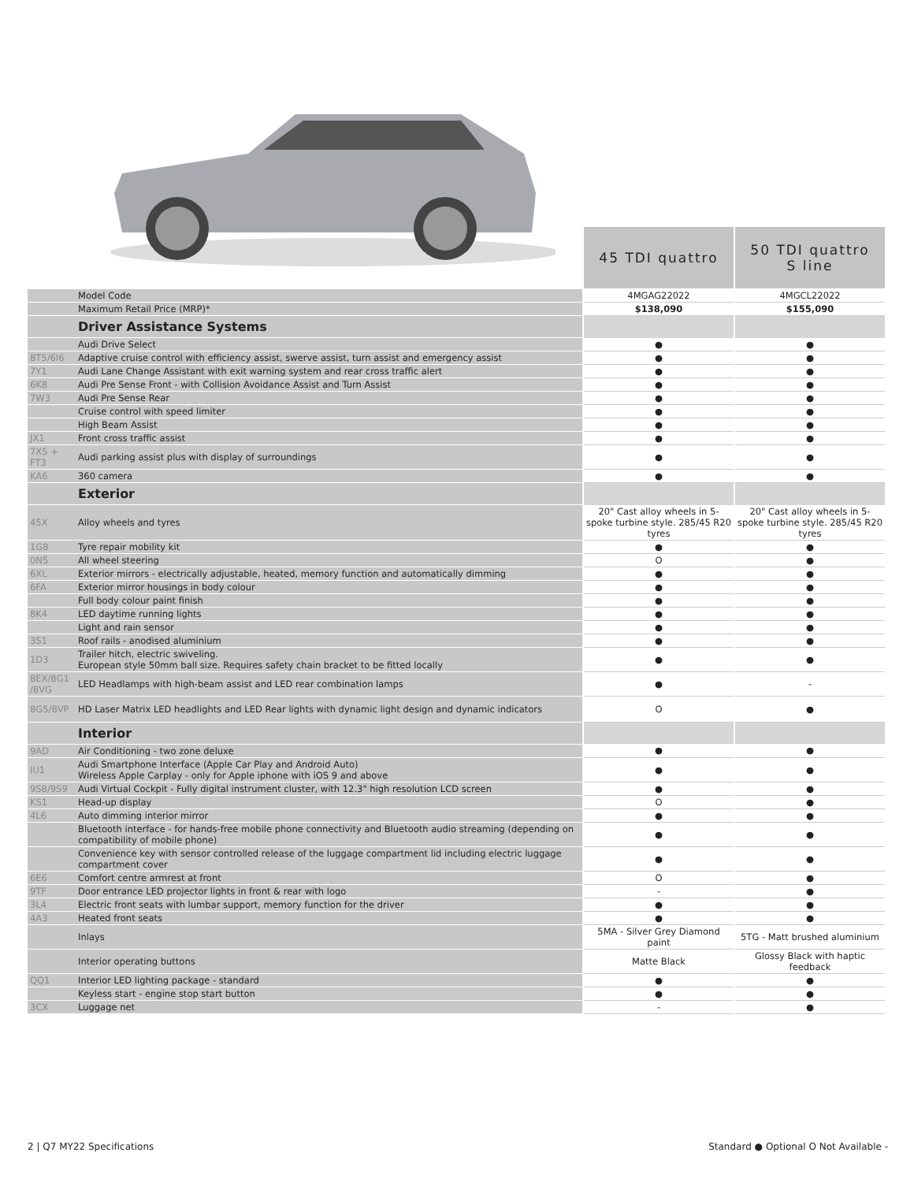| | | 45 TDI quattro | 50 TDI quattro S line |
| | Model Code | 4MGAG22022 | 4MGCL22022 |
| | Maximum Retail Price (MRP)* | $138,090 | $155,090 |
| | Driver Assistance Systems | | |
| | Audi Drive Select | ● | ● |
| 8T5/6I6 | Adaptive cruise control with efficiency assist, swerve assist, turn assist and emergency assist | ● | ● |
| 7Y1 | Audi Lane Change Assistant with exit warning system and rear cross traffic alert | ● | ● |
| 6K8 | Audi Pre Sense Front - with Collision Avoidance Assist and Turn Assist | ● | ● |
| 7W3 | Audi Pre Sense Rear | ● | ● |
| | Cruise control with speed limiter | ● | ● |
| | High Beam Assist | ● | ● |
| JX1 | Front cross traffic assist | ● | ● |
| 7X5 + FT3 | Audi parking assist plus with display of surroundings | ● | ● |
| KA6 | 360 camera | ● | ● |
| | Exterior | | |
| 45X | Alloy wheels and tyres | 20" Cast alloy wheels in 5-spoke turbine style. 285/45 R20 tyres | 20" Cast alloy wheels in 5-spoke turbine style. 285/45 R20 tyres |
| 1G8 | Tyre repair mobility kit | ● | ● |
| 0N5 | All wheel steering | O | ● |
| 6XL | Exterior mirrors - electrically adjustable, heated, memory function and automatically dimming | ● | ● |
| 6FA | Exterior mirror housings in body colour | ● | ● |
| | Full body colour paint finish | ● | ● |
| 8K4 | LED daytime running lights | ● | ● |
| | Light and rain sensor | ● | ● |
| 3S1 | Roof rails - anodised aluminium | ● | ● |
| 1D3 | Trailer hitch, electric swiveling. European style 50mm ball size. Requires safety chain bracket to be fitted locally | ● | ● |
| 8EX/8G1 /8VG | LED Headlamps with high-beam assist and LED rear combination lamps | ● | - |
| 8G5/8VP | HD Laser Matrix LED headlights and LED Rear lights with dynamic light design and dynamic indicators | O | ● |
| | Interior | | |
| 9AD | Air Conditioning - two zone deluxe | ● | ● |
| IU1 | Audi Smartphone Interface (Apple Car Play and Android Auto) Wireless Apple Carplay - only for Apple iphone with iOS 9 and above | ● | ● |
| 9S8/9S9 | Audi Virtual Cockpit - Fully digital instrument cluster, with 12.3" high resolution LCD screen | ● | ● |
| KS1 | Head-up display | O | ● |
| 4L6 | Auto dimming interior mirror | ● | ● |
| | Bluetooth interface - for hands-free mobile phone connectivity and Bluetooth audio streaming (depending on compatibility of mobile phone) | ● | ● |
| | Convenience key with sensor controlled release of the luggage compartment lid including electric luggage compartment cover | ● | ● |
| 6E6 | Comfort centre armrest at front | O | ● |
| 9TF | Door entrance LED projector lights in front & rear with logo | - | ● |
| 3L4 | Electric front seats with lumbar support, memory function for the driver | ● | ● |
| 4A3 | Heated front seats | ● | ● |
| | Inlays | 5MA - Silver Grey Diamond paint | 5TG - Matt brushed aluminium |
| | Interior operating buttons | Matte Black | Glossy Black with haptic feedback |
| QQ1 | Interior LED lighting package - standard | ● | ● |
| | Keyless start - engine stop start button | ● | ● |
| 3CX | Luggage net | - | ● |
2 | Q7 MY22 Specifications
Standard ● Optional O Not Available -